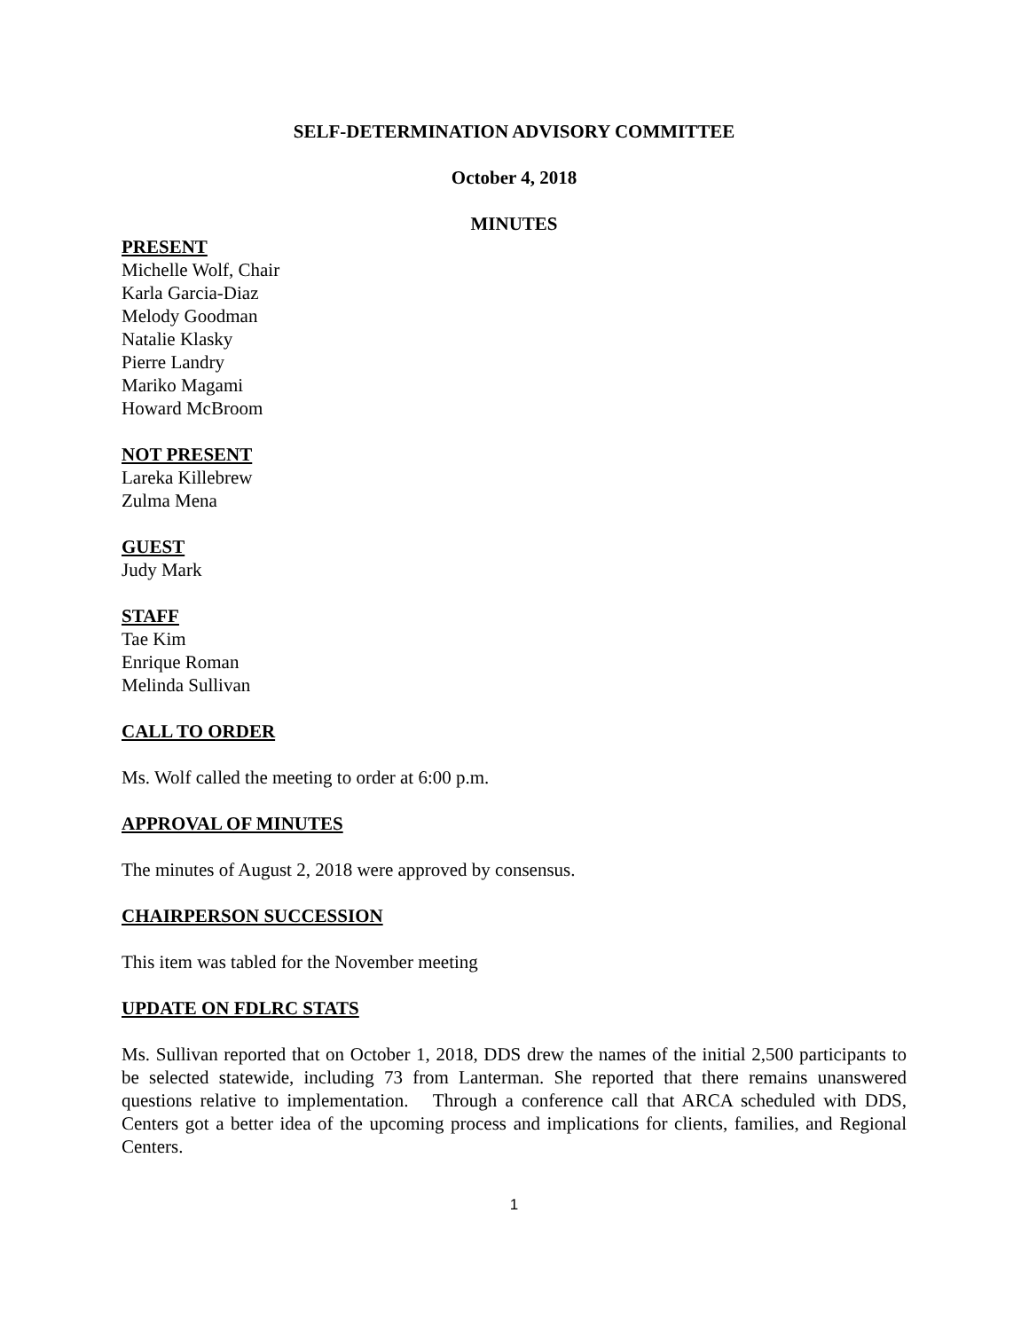SELF-DETERMINATION ADVISORY COMMITTEE
October 4, 2018
MINUTES
PRESENT
Michelle Wolf, Chair
Karla Garcia-Diaz
Melody Goodman
Natalie Klasky
Pierre Landry
Mariko Magami
Howard McBroom
NOT PRESENT
Lareka Killebrew
Zulma Mena
GUEST
Judy Mark
STAFF
Tae Kim
Enrique Roman
Melinda Sullivan
CALL TO ORDER
Ms. Wolf called the meeting to order at 6:00 p.m.
APPROVAL OF MINUTES
The minutes of August 2, 2018 were approved by consensus.
CHAIRPERSON SUCCESSION
This item was tabled for the November meeting
UPDATE ON FDLRC STATS
Ms. Sullivan reported that on October 1, 2018, DDS drew the names of the initial 2,500 participants to be selected statewide, including 73 from Lanterman. She reported that there remains unanswered questions relative to implementation. Through a conference call that ARCA scheduled with DDS, Centers got a better idea of the upcoming process and implications for clients, families, and Regional Centers.
1